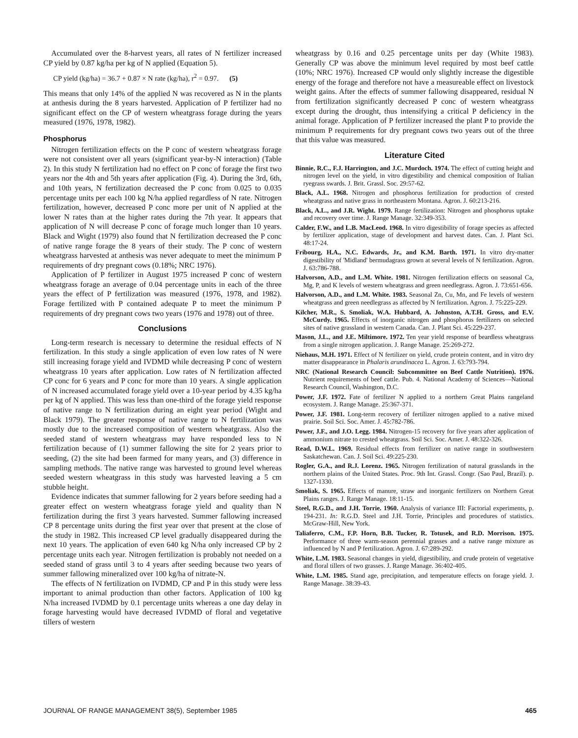Accumulated over the 8-harvest years, all rates of N fertilizer increased CP yield by 0.87 kg/ha per kg of N applied (Equation 5).
CP yield (kg/ha) = 36.7 + 0.87 × N rate (kg/ha), r<sup>2</sup> = 0.97. (5)
This means that only 14% of the applied N was recovered as N in the plants at anthesis during the 8 years harvested. Application of P fertilizer had no significant effect on the CP of western wheatgrass forage during the years measured (1976, 1978, 1982).
Phosphorus
Nitrogen fertilization effects on the P conc of western wheatgrass forage were not consistent over all years (significant year-by-N interaction) (Table 2). In this study N fertilization had no effect on P conc of forage the first two years nor the 4th and 5th years after application (Fig. 4). During the 3rd, 6th, and 10th years, N fertilization decreased the P conc from 0.025 to 0.035 percentage units per each 100 kg N/ha applied regardless of N rate. Nitrogen fertilization, however, decreased P conc more per unit of N applied at the lower N rates than at the higher rates during the 7th year. It appears that application of N will decrease P conc of forage much longer than 10 years. Black and Wight (1979) also found that N fertilization decreased the P conc of native range forage the 8 years of their study. The P conc of western wheatgrass harvested at anthesis was never adequate to meet the minimum P requirements of dry pregnant cows (0.18%; NRC 1976).
Application of P fertilizer in August 1975 increased P conc of western wheatgrass forage an average of 0.04 percentage units in each of the three years the effect of P fertilization was measured (1976, 1978, and 1982). Forage fertilized with P contained adequate P to meet the minimum P requirements of dry pregnant cows two years (1976 and 1978) out of three.
Conclusions
Long-term research is necessary to determine the residual effects of N fertilization. In this study a single application of even low rates of N were still increasing forage yield and IVDMD while decreasing P conc of western wheatgrass 10 years after application. Low rates of N fertilization affected CP conc for 6 years and P conc for more than 10 years. A single application of N increased accumulated forage yield over a 10-year period by 4.35 kg/ha per kg of N applied. This was less than one-third of the forage yield response of native range to N fertilization during an eight year period (Wight and Black 1979). The greater response of native range to N fertilization was mostly due to the increased composition of western wheatgrass. Also the seeded stand of western wheatgrass may have responded less to N fertilization because of (1) summer fallowing the site for 2 years prior to seeding, (2) the site had been farmed for many years, and (3) difference in sampling methods. The native range was harvested to ground level whereas seeded western wheatgrass in this study was harvested leaving a 5 cm stubble height.
Evidence indicates that summer fallowing for 2 years before seeding had a greater effect on western wheatgrass forage yield and quality than N fertilization during the first 3 years harvested. Summer fallowing increased CP 8 percentage units during the first year over that present at the close of the study in 1982. This increased CP level gradually disappeared during the next 10 years. The application of even 640 kg N/ha only increased CP by 2 percentage units each year. Nitrogen fertilization is probably not needed on a seeded stand of grass until 3 to 4 years after seeding because two years of summer fallowing mineralized over 100 kg/ha of nitrate-N.
The effects of N fertilization on IVDMD, CP and P in this study were less important to animal production than other factors. Application of 100 kg N/ha increased IVDMD by 0.1 percentage units whereas a one day delay in forage harvesting would have decreased IVDMD of floral and vegetative tillers of western
wheatgrass by 0.16 and 0.25 percentage units per day (White 1983). Generally CP was above the minimum level required by most beef cattle (10%; NRC 1976). Increased CP would only slightly increase the digestible energy of the forage and therefore not have a measureable effect on livestock weight gains. After the effects of summer fallowing disappeared, residual N from fertilization significantly decreased P conc of western wheatgrass except during the drought, thus intensifying a critical P deficiency in the animal forage. Application of P fertilizer increased the plant P to provide the minimum P requirements for dry pregnant cows two years out of the three that this value was measured.
Literature Cited
Binnie, R.C., F.J. Harrington, and J.C. Murdoch. 1974. The effect of cutting height and nitrogen level on the yield, in vitro digestibility and chemical composition of Italian ryegrass swards. J. Brit. Grassl. Soc. 29:57-62.
Black, A.L. 1968. Nitrogen and phosphorus fertilization for production of crested wheatgrass and native grass in northeastern Montana. Agron. J. 60:213-216.
Black, A.L., and J.R. Wight. 1979. Range fertilization: Nitrogen and phosphorus uptake and recovery over time. J. Range Manage. 32:349-353.
Calder, F.W., and L.B. MacLeod. 1968. In vitro digestibility of forage species as affected by fertilizer application, stage of development and harvest dates. Can. J. Plant Sci. 48:17-24.
Fribourg, H.A., N.C. Edwards, Jr., and K.M. Barth. 1971. In vitro dry-matter digestibility of 'Midland' bermudagrass grown at several levels of N fertilization. Agron. J. 63:786-788.
Halvorson, A.D., and L.M. White. 1981. Nitrogen fertilization effects on seasonal Ca, Mg, P, and K levels of western wheatgrass and green needlegrass. Agron. J. 73:651-656.
Halvorson, A.D., and L.M. White. 1983. Seasonal Zn, Cu, Mn, and Fe levels of western wheatgrass and green needlegrass as affected by N fertilization. Agron. J. 75:225-229.
Kilcher, M.R., S. Smoliak, W.A. Hubbard, A. Johnston, A.T.H. Gross, and E.V. McCurdy. 1965. Effects of inorganic nitrogen and phosphorus fertilizers on selected sites of native grassland in western Canada. Can. J. Plant Sci. 45:229-237.
Mason, J.L., and J.E. Miltimore. 1972. Ten year yield response of beardless wheatgrass from a single nitrogen application. J. Range Manage. 25:269-272.
Niehaus, M.H. 1971. Effect of N fertilizer on yield, crude protein content, and in vitro dry matter disappearance in Phalaris arundinacea L. Agron. J. 63:793-794.
NRC (National Research Council: Subcommittee on Beef Cattle Nutrition). 1976. Nutrient requirements of beef cattle. Pub. 4. National Academy of Sciences—National Research Council, Washington, D.C.
Power, J.F. 1972. Fate of fertilizer N applied to a northern Great Plains rangeland ecosystem. J. Range Manage. 25:367-371.
Power, J.F. 1981. Long-term recovery of fertilizer nitrogen applied to a native mixed prairie. Soil Sci. Soc. Amer. J. 45:782-786.
Power, J.F., and J.O. Legg. 1984. Nitrogen-15 recovery for five years after application of ammonium nitrate to crested wheatgrass. Soil Sci. Soc. Amer. J. 48:322-326.
Read, D.W.L. 1969. Residual effects from fertilizer on native range in southwestern Saskatchewan. Can. J. Soil Sci. 49:225-230.
Rogler, G.A., and R.J. Lorenz. 1965. Nitrogen fertilization of natural grasslands in the northern plains of the United States. Proc. 9th Int. Grassl. Congr. (Sao Paul, Brazil). p. 1327-1330.
Smoliak, S. 1965. Effects of manure, straw and inorganic fertilizers on Northern Great Plains ranges. J. Range Manage. 18:11-15.
Steel, R.G.D., and J.H. Torrie. 1960. Analysis of variance III: Factorial experiments, p. 194-231. In: R.G.D. Steel and J.H. Torrie, Principles and procedures of statistics. McGraw-Hill, New York.
Taliaferro, C.M., F.P. Horn, B.B. Tucker, R. Totusek, and R.D. Morrison. 1975. Performance of three warm-season perennial grasses and a native range mixture as influenced by N and P fertilization. Agron. J. 67:289-292.
White, L.M. 1983. Seasonal changes in yield, digestibility, and crude protein of vegetative and floral tillers of two grasses. J. Range Manage. 36:402-405.
White, L.M. 1985. Stand age, precipitation, and temperature effects on forage yield. J. Range Manage. 38:39-43.
JOURNAL OF RANGE MANAGEMENT 38(5), September 1985 465